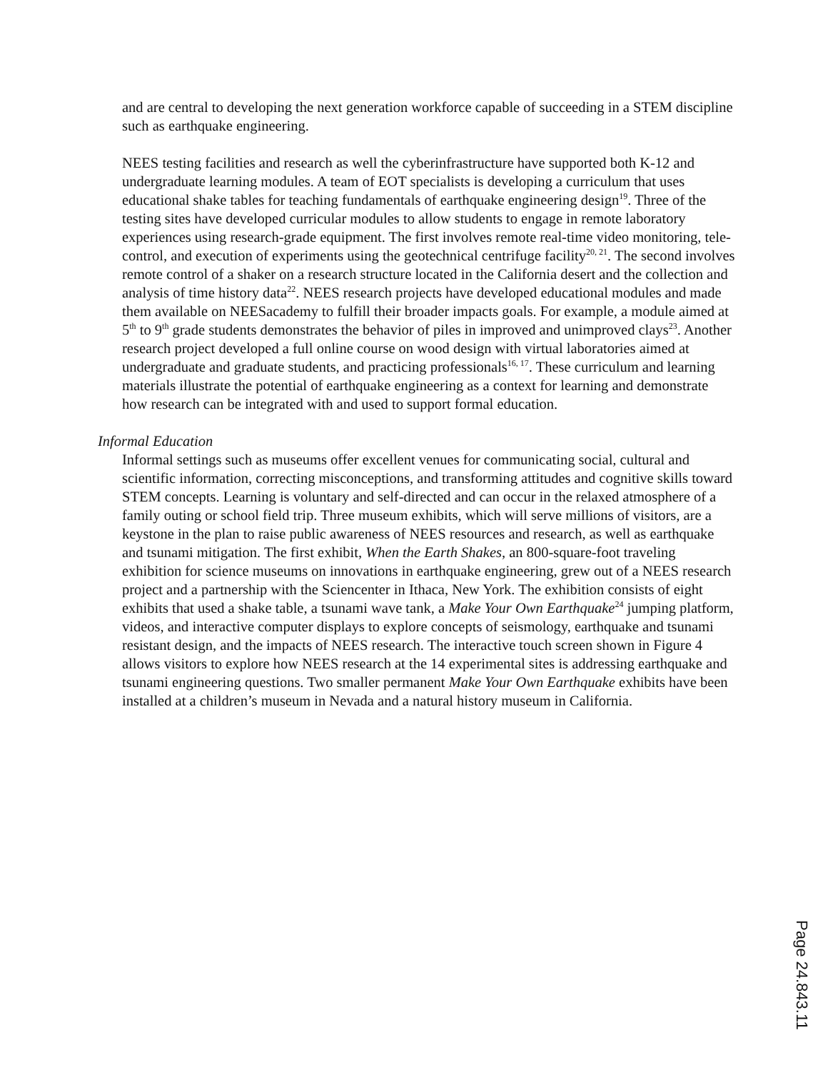and are central to developing the next generation workforce capable of succeeding in a STEM discipline such as earthquake engineering.
NEES testing facilities and research as well the cyberinfrastructure have supported both K-12 and undergraduate learning modules. A team of EOT specialists is developing a curriculum that uses educational shake tables for teaching fundamentals of earthquake engineering design<sup>19</sup>. Three of the testing sites have developed curricular modules to allow students to engage in remote laboratory experiences using research-grade equipment. The first involves remote real-time video monitoring, tele-control, and execution of experiments using the geotechnical centrifuge facility<sup>20, 21</sup>. The second involves remote control of a shaker on a research structure located in the California desert and the collection and analysis of time history data<sup>22</sup>. NEES research projects have developed educational modules and made them available on NEESacademy to fulfill their broader impacts goals. For example, a module aimed at 5<sup>th</sup> to 9<sup>th</sup> grade students demonstrates the behavior of piles in improved and unimproved clays<sup>23</sup>. Another research project developed a full online course on wood design with virtual laboratories aimed at undergraduate and graduate students, and practicing professionals<sup>16, 17</sup>. These curriculum and learning materials illustrate the potential of earthquake engineering as a context for learning and demonstrate how research can be integrated with and used to support formal education.
Informal Education
Informal settings such as museums offer excellent venues for communicating social, cultural and scientific information, correcting misconceptions, and transforming attitudes and cognitive skills toward STEM concepts. Learning is voluntary and self-directed and can occur in the relaxed atmosphere of a family outing or school field trip. Three museum exhibits, which will serve millions of visitors, are a keystone in the plan to raise public awareness of NEES resources and research, as well as earthquake and tsunami mitigation. The first exhibit, When the Earth Shakes, an 800-square-foot traveling exhibition for science museums on innovations in earthquake engineering, grew out of a NEES research project and a partnership with the Sciencenter in Ithaca, New York. The exhibition consists of eight exhibits that used a shake table, a tsunami wave tank, a Make Your Own Earthquake<sup>24</sup> jumping platform, videos, and interactive computer displays to explore concepts of seismology, earthquake and tsunami resistant design, and the impacts of NEES research. The interactive touch screen shown in Figure 4 allows visitors to explore how NEES research at the 14 experimental sites is addressing earthquake and tsunami engineering questions. Two smaller permanent Make Your Own Earthquake exhibits have been installed at a children’s museum in Nevada and a natural history museum in California.
Page 24.843.11